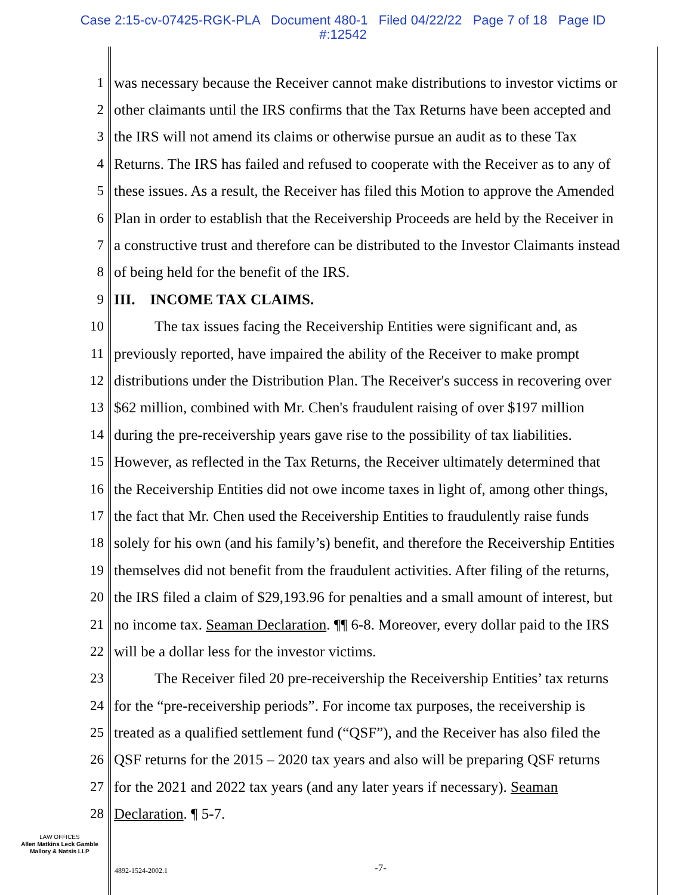Case 2:15-cv-07425-RGK-PLA Document 480-1 Filed 04/22/22 Page 7 of 18 Page ID
#:12542
1 was necessary because the Receiver cannot make distributions to investor victims or
2 other claimants until the IRS confirms that the Tax Returns have been accepted and
3 the IRS will not amend its claims or otherwise pursue an audit as to these Tax
4 Returns. The IRS has failed and refused to cooperate with the Receiver as to any of
5 these issues. As a result, the Receiver has filed this Motion to approve the Amended
6 Plan in order to establish that the Receivership Proceeds are held by the Receiver in
7 a constructive trust and therefore can be distributed to the Investor Claimants instead
8 of being held for the benefit of the IRS.
9 III. INCOME TAX CLAIMS.
10 The tax issues facing the Receivership Entities were significant and, as
11 previously reported, have impaired the ability of the Receiver to make prompt
12 distributions under the Distribution Plan. The Receiver's success in recovering over
13 $62 million, combined with Mr. Chen's fraudulent raising of over $197 million
14 during the pre-receivership years gave rise to the possibility of tax liabilities.
15 However, as reflected in the Tax Returns, the Receiver ultimately determined that
16 the Receivership Entities did not owe income taxes in light of, among other things,
17 the fact that Mr. Chen used the Receivership Entities to fraudulently raise funds
18 solely for his own (and his family’s) benefit, and therefore the Receivership Entities
19 themselves did not benefit from the fraudulent activities. After filing of the returns,
20 the IRS filed a claim of $29,193.96 for penalties and a small amount of interest, but
21 no income tax. Seaman Declaration. ¶¶ 6-8. Moreover, every dollar paid to the IRS
22 will be a dollar less for the investor victims.
23 The Receiver filed 20 pre-receivership the Receivership Entities’ tax returns
24 for the “pre-receivership periods”. For income tax purposes, the receivership is
25 treated as a qualified settlement fund (“QSF”), and the Receiver has also filed the
26 QSF returns for the 2015 – 2020 tax years and also will be preparing QSF returns
27 for the 2021 and 2022 tax years (and any later years if necessary). Seaman
28 Declaration. ¶ 5-7.
LAW OFFICES
Allen Matkins Leck Gamble
Mallory & Natsis LLP
4892-1524-2002.1 -7-